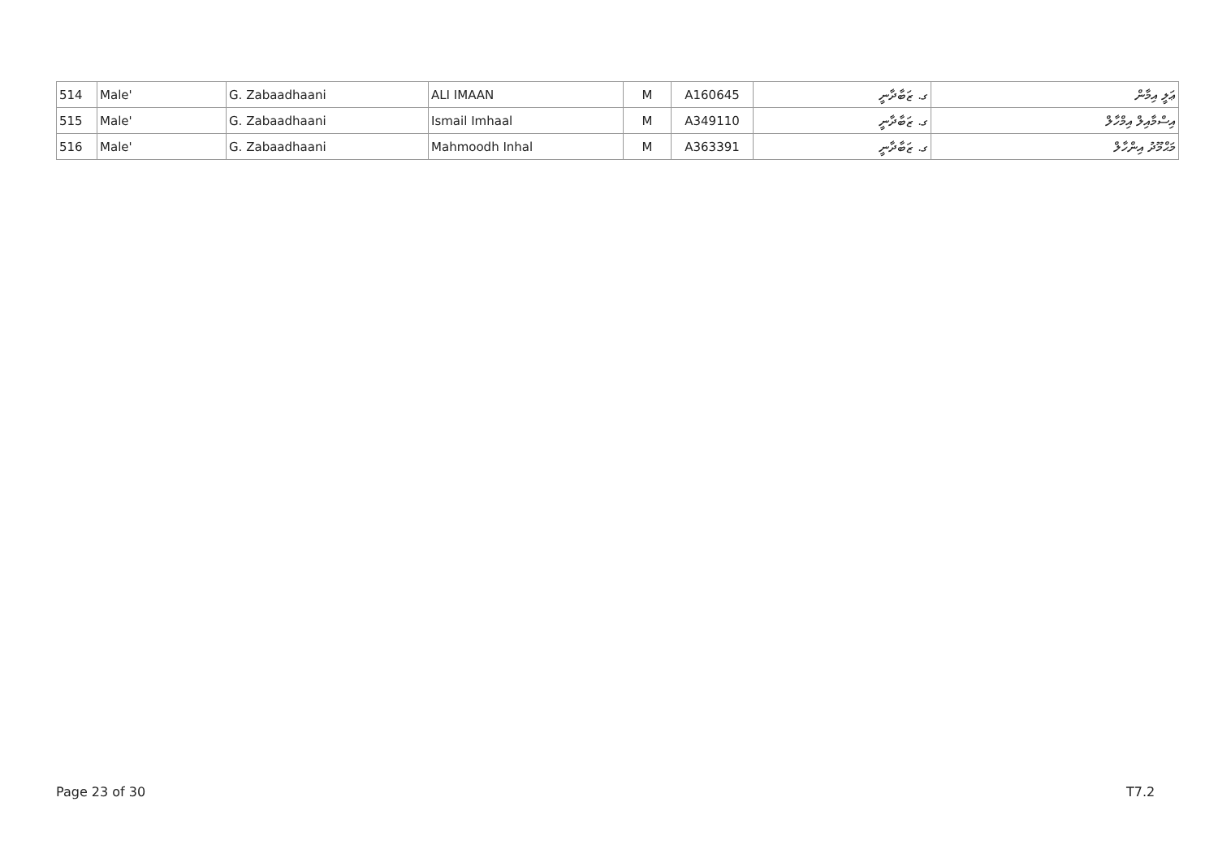| 514 | Male' | G. Zabaadhaani | ALI IMAAN | M | A160645 | ގ. ޒަބާދާނީ | ޢަލީ އިމާން |
| 515 | Male' | G. Zabaadhaani | Ismail Imhaal | M | A349110 | ގ. ޒަބާދާނީ | އިސްމާއިލް އިމްހާލް |
| 516 | Male' | G. Zabaadhaani | Mahmoodh Inhal | M | A363391 | ގ. ޒަބާދާނީ | މަޙްމޫދު އިންހާލް |
Page 23 of 30 T7.2